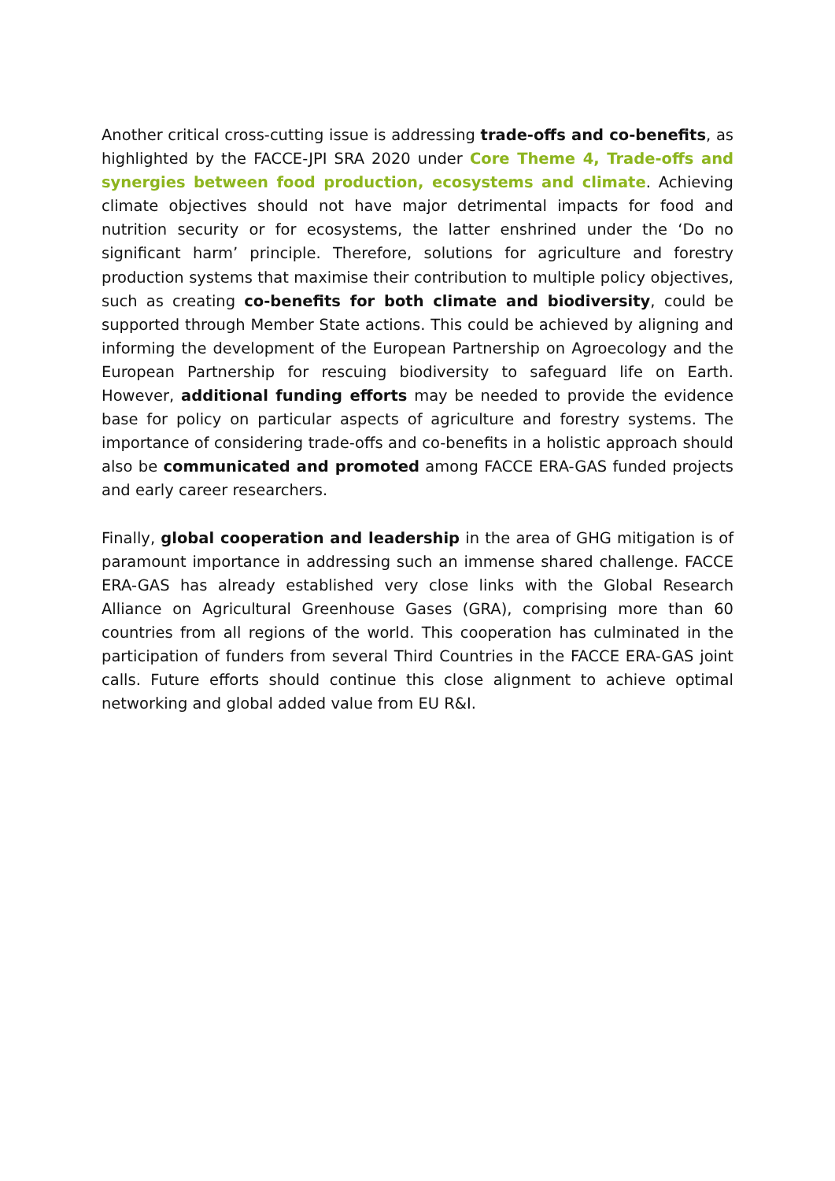Another critical cross-cutting issue is addressing trade-offs and co-benefits, as highlighted by the FACCE-JPI SRA 2020 under Core Theme 4, Trade-offs and synergies between food production, ecosystems and climate. Achieving climate objectives should not have major detrimental impacts for food and nutrition security or for ecosystems, the latter enshrined under the ‘Do no significant harm’ principle. Therefore, solutions for agriculture and forestry production systems that maximise their contribution to multiple policy objectives, such as creating co-benefits for both climate and biodiversity, could be supported through Member State actions. This could be achieved by aligning and informing the development of the European Partnership on Agroecology and the European Partnership for rescuing biodiversity to safeguard life on Earth. However, additional funding efforts may be needed to provide the evidence base for policy on particular aspects of agriculture and forestry systems. The importance of considering trade-offs and co-benefits in a holistic approach should also be communicated and promoted among FACCE ERA-GAS funded projects and early career researchers.
Finally, global cooperation and leadership in the area of GHG mitigation is of paramount importance in addressing such an immense shared challenge. FACCE ERA-GAS has already established very close links with the Global Research Alliance on Agricultural Greenhouse Gases (GRA), comprising more than 60 countries from all regions of the world. This cooperation has culminated in the participation of funders from several Third Countries in the FACCE ERA-GAS joint calls. Future efforts should continue this close alignment to achieve optimal networking and global added value from EU R&I.